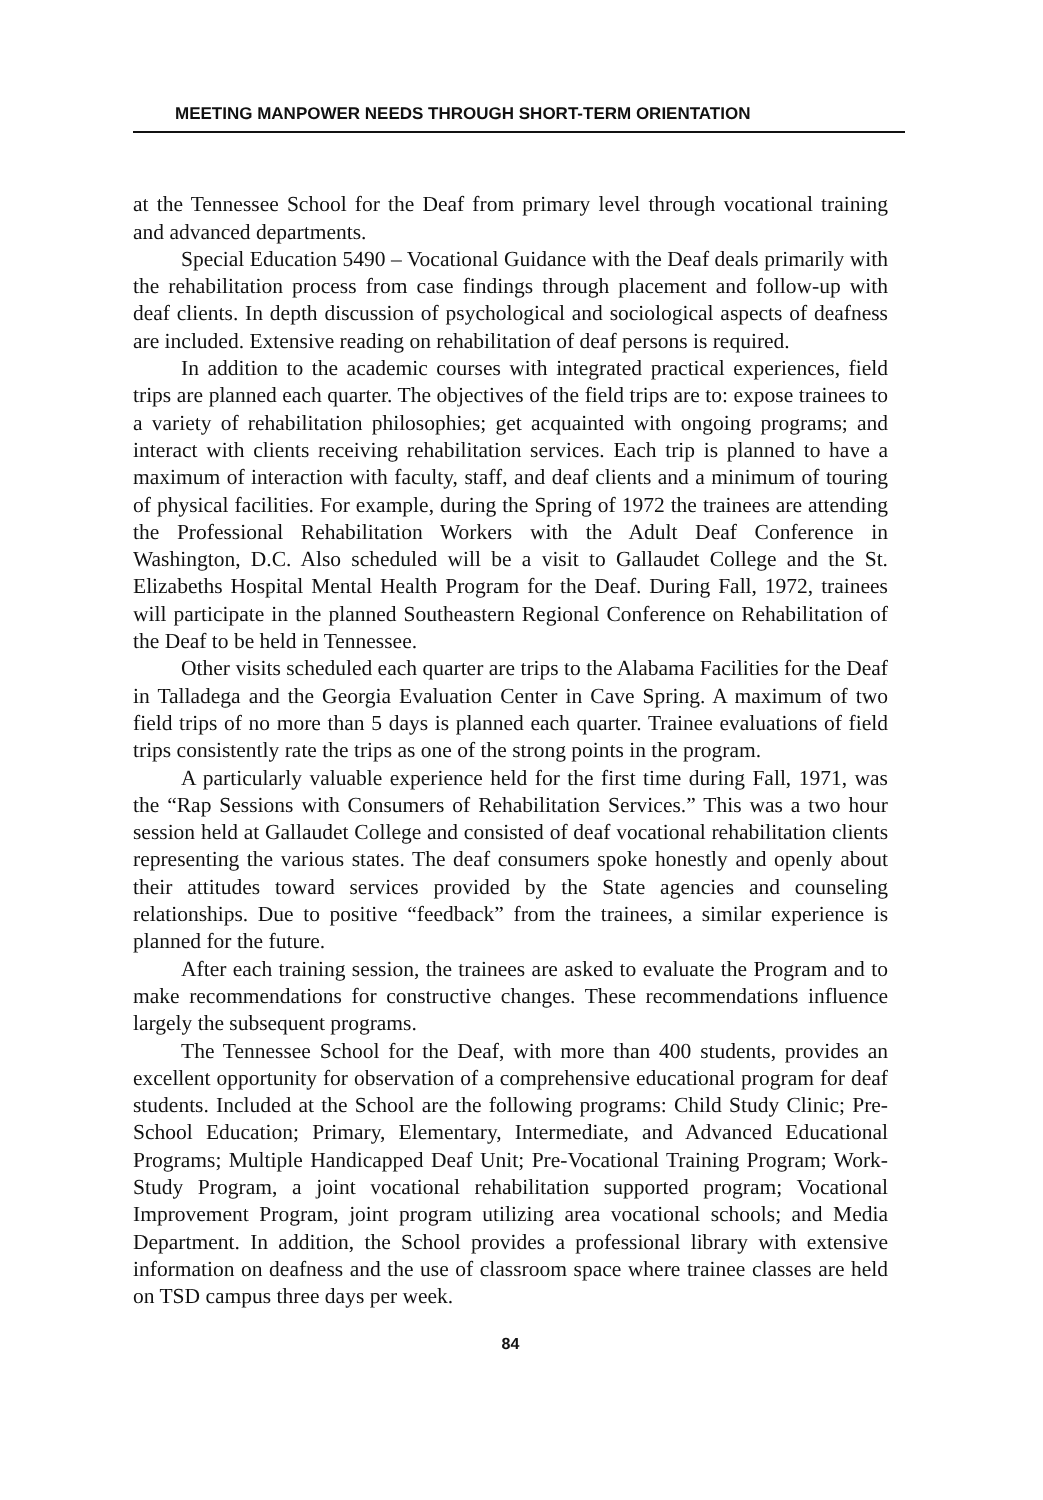MEETING MANPOWER NEEDS THROUGH SHORT-TERM ORIENTATION
at the Tennessee School for the Deaf from primary level through vocational training and advanced departments.
Special Education 5490 – Vocational Guidance with the Deaf deals primarily with the rehabilitation process from case findings through placement and follow-up with deaf clients. In depth discussion of psychological and sociological aspects of deafness are included. Extensive reading on rehabilitation of deaf persons is required.
In addition to the academic courses with integrated practical experiences, field trips are planned each quarter. The objectives of the field trips are to: expose trainees to a variety of rehabilitation philosophies; get acquainted with ongoing programs; and interact with clients receiving rehabilitation services. Each trip is planned to have a maximum of interaction with faculty, staff, and deaf clients and a minimum of touring of physical facilities. For example, during the Spring of 1972 the trainees are attending the Professional Rehabilitation Workers with the Adult Deaf Conference in Washington, D.C. Also scheduled will be a visit to Gallaudet College and the St. Elizabeths Hospital Mental Health Program for the Deaf. During Fall, 1972, trainees will participate in the planned Southeastern Regional Conference on Rehabilitation of the Deaf to be held in Tennessee.
Other visits scheduled each quarter are trips to the Alabama Facilities for the Deaf in Talladega and the Georgia Evaluation Center in Cave Spring. A maximum of two field trips of no more than 5 days is planned each quarter. Trainee evaluations of field trips consistently rate the trips as one of the strong points in the program.
A particularly valuable experience held for the first time during Fall, 1971, was the “Rap Sessions with Consumers of Rehabilitation Services.” This was a two hour session held at Gallaudet College and consisted of deaf vocational rehabilitation clients representing the various states. The deaf consumers spoke honestly and openly about their attitudes toward services provided by the State agencies and counseling relationships. Due to positive “feedback” from the trainees, a similar experience is planned for the future.
After each training session, the trainees are asked to evaluate the Program and to make recommendations for constructive changes. These recommendations influence largely the subsequent programs.
The Tennessee School for the Deaf, with more than 400 students, provides an excellent opportunity for observation of a comprehensive educational program for deaf students. Included at the School are the following programs: Child Study Clinic; Pre-School Education; Primary, Elementary, Intermediate, and Advanced Educational Programs; Multiple Handicapped Deaf Unit; Pre-Vocational Training Program; Work-Study Program, a joint vocational rehabilitation supported program; Vocational Improvement Program, joint program utilizing area vocational schools; and Media Department. In addition, the School provides a professional library with extensive information on deafness and the use of classroom space where trainee classes are held on TSD campus three days per week.
84